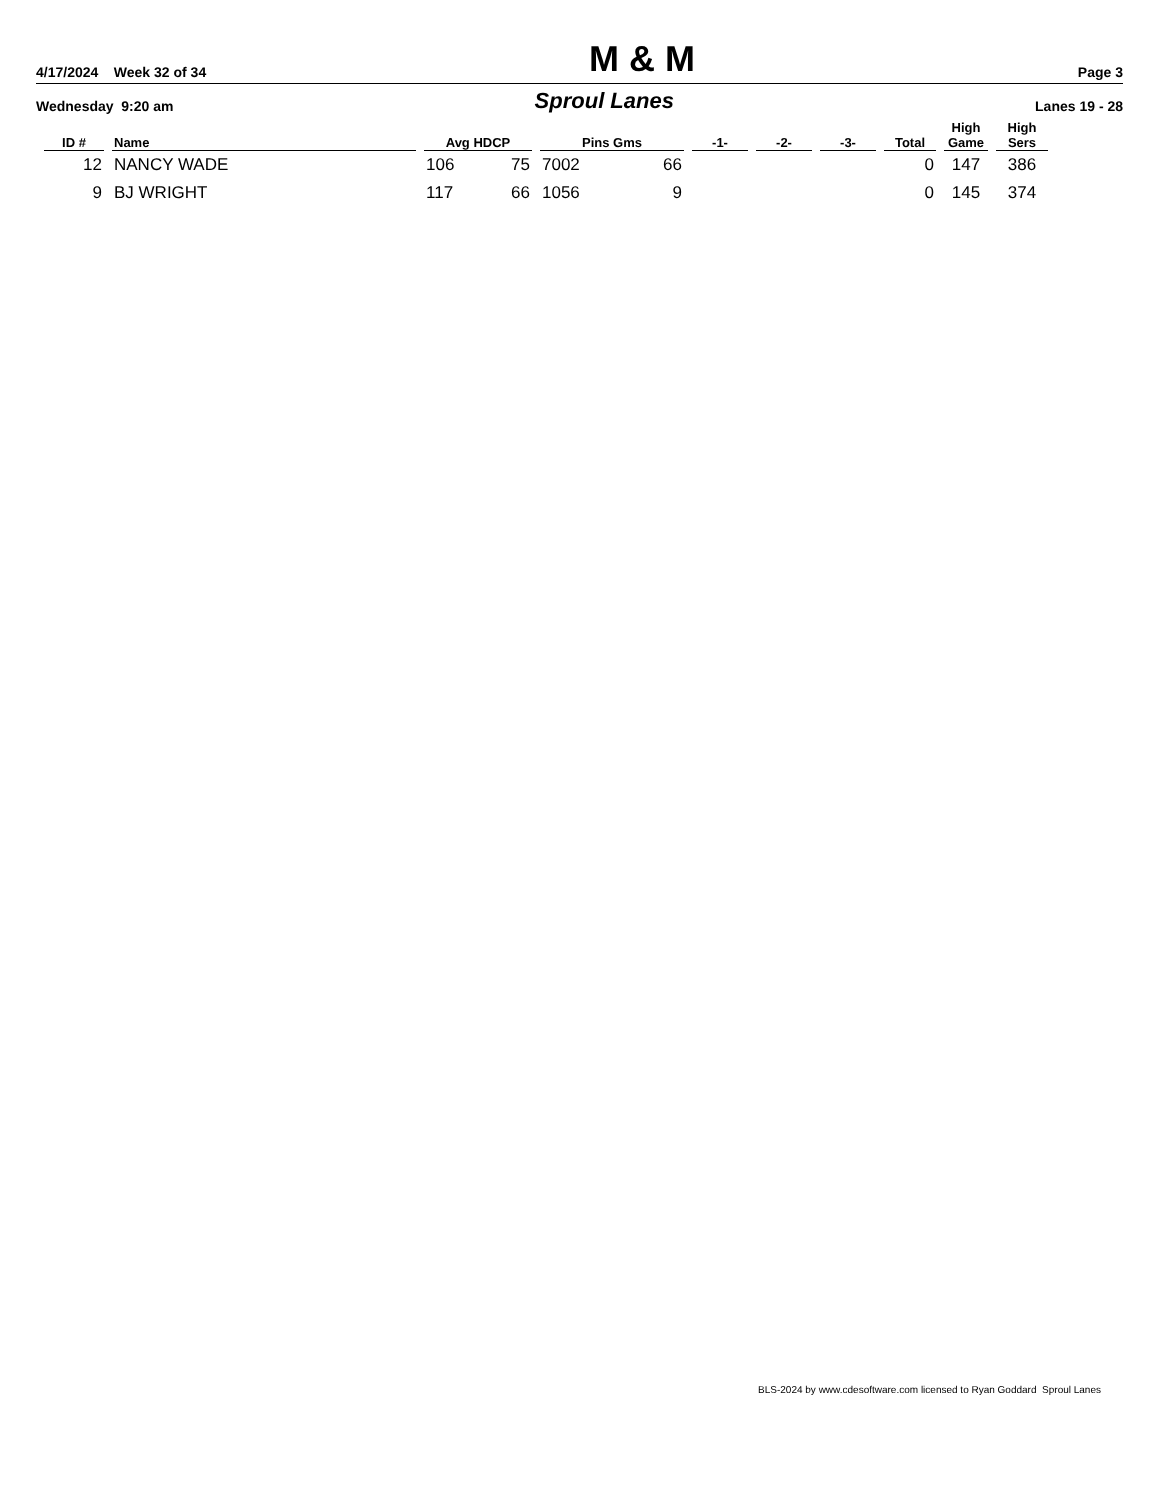4/17/2024 Week 32 of 34 M & M Page 3
Wednesday 9:20 am Sproul Lanes Lanes 19 - 28
| ID # | Name | Avg HDCP | | Pins Gms | | -1- | -2- | -3- | Total | High Game | High Sers |
| --- | --- | --- | --- | --- | --- | --- | --- | --- | --- | --- | --- |
| 12 | NANCY WADE | 106 | 75 | 7002 | 66 | | | | 0 | 147 | 386 |
| 9 | BJ WRIGHT | 117 | 66 | 1056 | 9 | | | | 0 | 145 | 374 |
BLS-2024 by www.cdesoftware.com licensed to Ryan Goddard Sproul Lanes